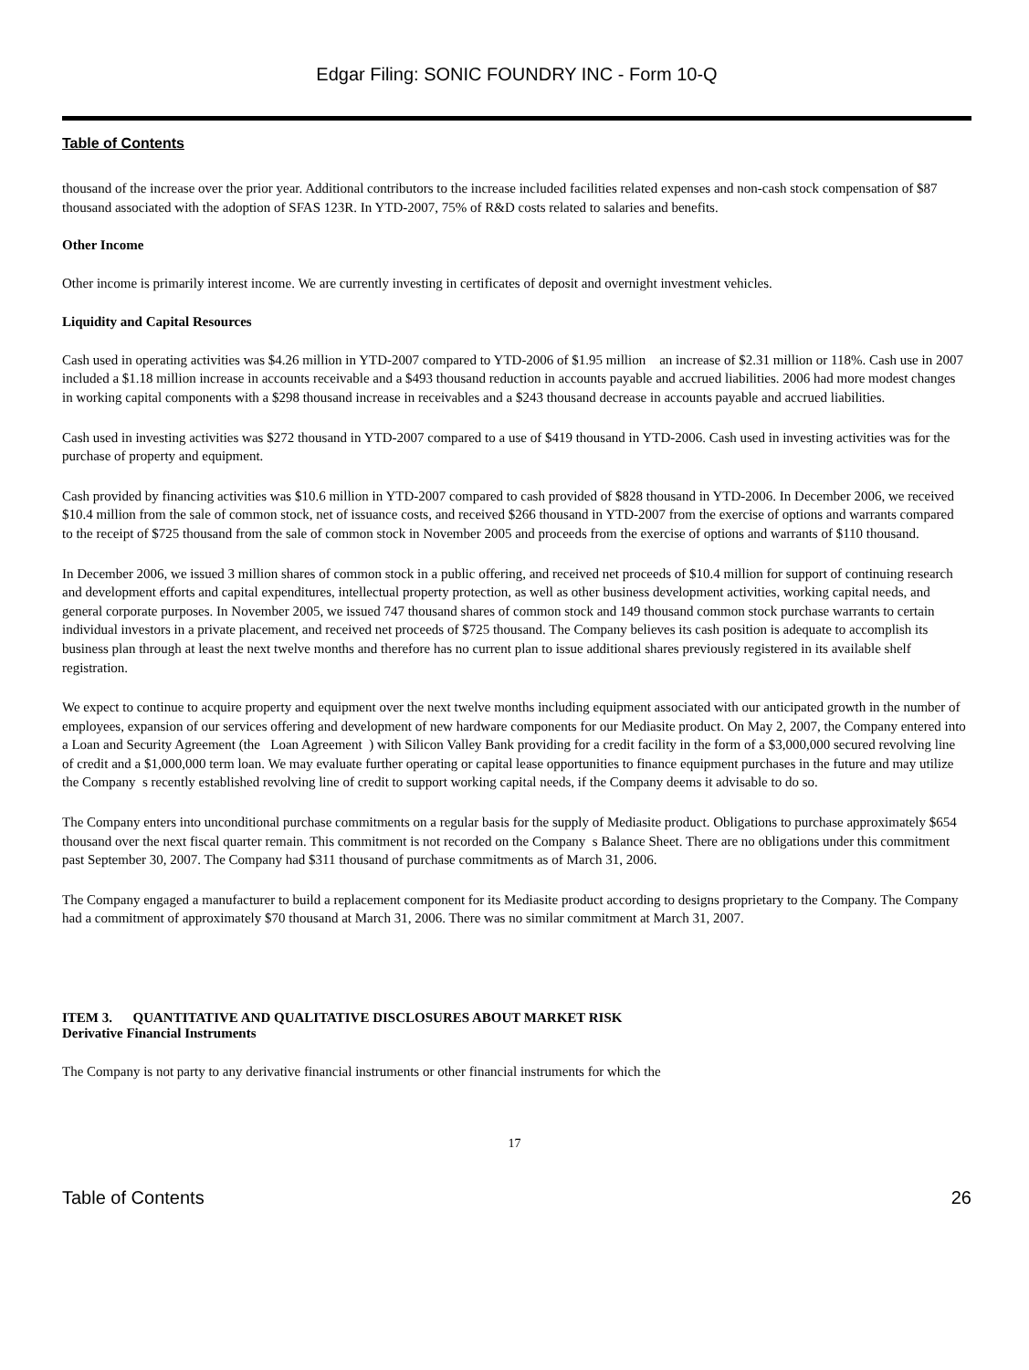Edgar Filing: SONIC FOUNDRY INC - Form 10-Q
Table of Contents
thousand of the increase over the prior year. Additional contributors to the increase included facilities related expenses and non-cash stock compensation of $87 thousand associated with the adoption of SFAS 123R. In YTD-2007, 75% of R&D costs related to salaries and benefits.
Other Income
Other income is primarily interest income. We are currently investing in certificates of deposit and overnight investment vehicles.
Liquidity and Capital Resources
Cash used in operating activities was $4.26 million in YTD-2007 compared to YTD-2006 of $1.95 million an increase of $2.31 million or 118%. Cash use in 2007 included a $1.18 million increase in accounts receivable and a $493 thousand reduction in accounts payable and accrued liabilities. 2006 had more modest changes in working capital components with a $298 thousand increase in receivables and a $243 thousand decrease in accounts payable and accrued liabilities.
Cash used in investing activities was $272 thousand in YTD-2007 compared to a use of $419 thousand in YTD-2006. Cash used in investing activities was for the purchase of property and equipment.
Cash provided by financing activities was $10.6 million in YTD-2007 compared to cash provided of $828 thousand in YTD-2006. In December 2006, we received $10.4 million from the sale of common stock, net of issuance costs, and received $266 thousand in YTD-2007 from the exercise of options and warrants compared to the receipt of $725 thousand from the sale of common stock in November 2005 and proceeds from the exercise of options and warrants of $110 thousand.
In December 2006, we issued 3 million shares of common stock in a public offering, and received net proceeds of $10.4 million for support of continuing research and development efforts and capital expenditures, intellectual property protection, as well as other business development activities, working capital needs, and general corporate purposes. In November 2005, we issued 747 thousand shares of common stock and 149 thousand common stock purchase warrants to certain individual investors in a private placement, and received net proceeds of $725 thousand. The Company believes its cash position is adequate to accomplish its business plan through at least the next twelve months and therefore has no current plan to issue additional shares previously registered in its available shelf registration.
We expect to continue to acquire property and equipment over the next twelve months including equipment associated with our anticipated growth in the number of employees, expansion of our services offering and development of new hardware components for our Mediasite product. On May 2, 2007, the Company entered into a Loan and Security Agreement (the Loan Agreement ) with Silicon Valley Bank providing for a credit facility in the form of a $3,000,000 secured revolving line of credit and a $1,000,000 term loan. We may evaluate further operating or capital lease opportunities to finance equipment purchases in the future and may utilize the Company s recently established revolving line of credit to support working capital needs, if the Company deems it advisable to do so.
The Company enters into unconditional purchase commitments on a regular basis for the supply of Mediasite product. Obligations to purchase approximately $654 thousand over the next fiscal quarter remain. This commitment is not recorded on the Company s Balance Sheet. There are no obligations under this commitment past September 30, 2007. The Company had $311 thousand of purchase commitments as of March 31, 2006.
The Company engaged a manufacturer to build a replacement component for its Mediasite product according to designs proprietary to the Company. The Company had a commitment of approximately $70 thousand at March 31, 2006. There was no similar commitment at March 31, 2007.
ITEM 3. QUANTITATIVE AND QUALITATIVE DISCLOSURES ABOUT MARKET RISK
Derivative Financial Instruments
The Company is not party to any derivative financial instruments or other financial instruments for which the
17
Table of Contents 26